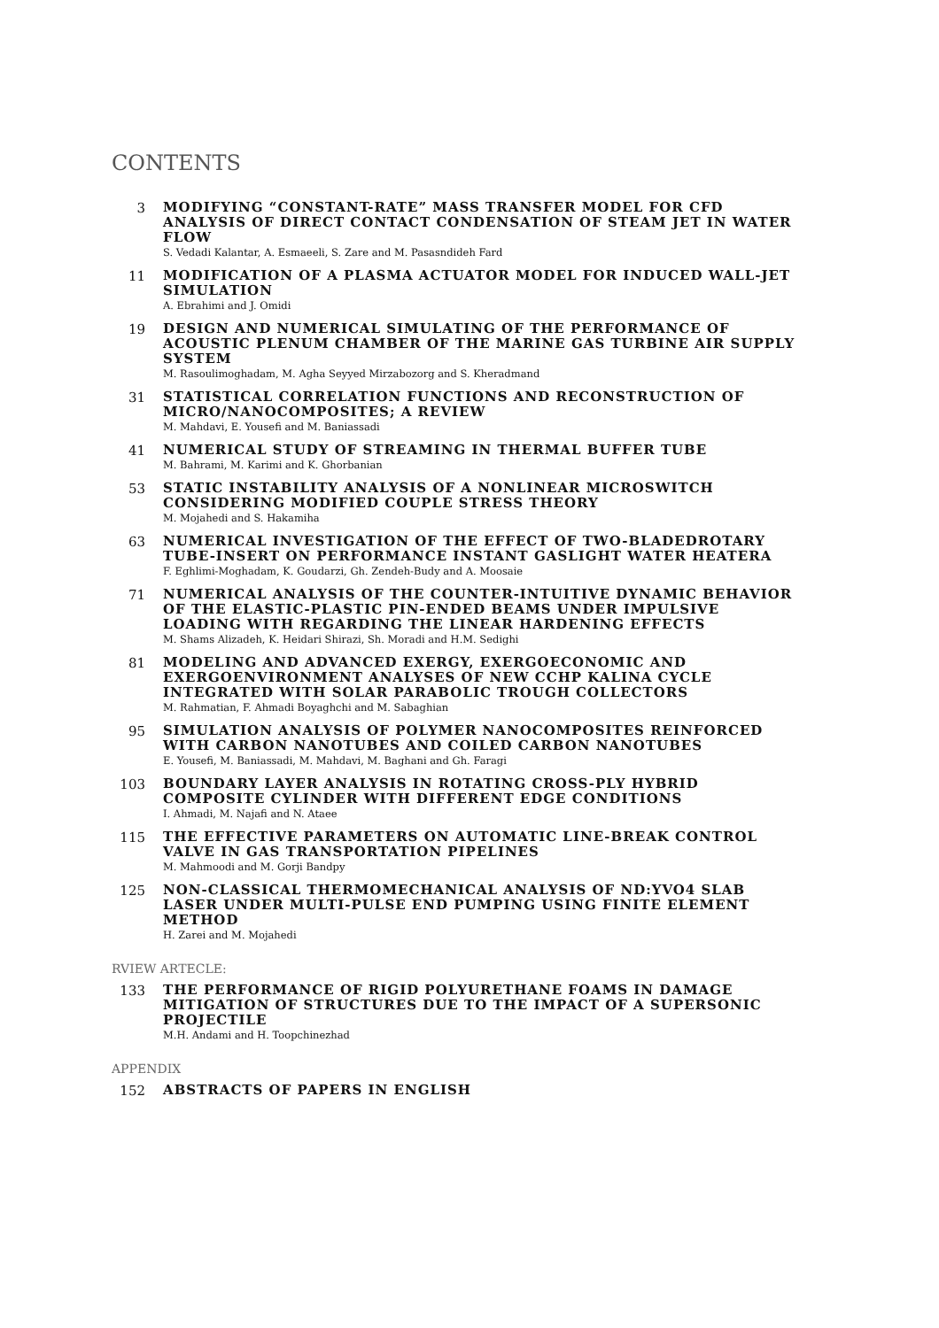CONTENTS
3
MODIFYING “CONSTANT-RATE” MASS TRANSFER MODEL FOR CFD ANALYSIS OF DIRECT CONTACT CONDENSATION OF STEAM JET IN WATER FLOW
S. Vedadi Kalantar, A. Esmaeeli, S. Zare and M. Pasasndideh Fard
11
MODIFICATION OF A PLASMA ACTUATOR MODEL FOR INDUCED WALL-JET SIMULATION
A. Ebrahimi and J. Omidi
19
DESIGN AND NUMERICAL SIMULATING OF THE PERFORMANCE OF ACOUSTIC PLENUM CHAMBER OF THE MARINE GAS TURBINE AIR SUPPLY SYSTEM
M. Rasoulimoghadam, M. Agha Seyyed Mirzabozorg and S. Kheradmand
31
STATISTICAL CORRELATION FUNCTIONS AND RECONSTRUCTION OF MICRO/NANOCOMPOSITES; A REVIEW
M. Mahdavi, E. Yousefi and M. Baniassadi
41
NUMERICAL STUDY OF STREAMING IN THERMAL BUFFER TUBE
M. Bahrami, M. Karimi and K. Ghorbanian
53
STATIC INSTABILITY ANALYSIS OF A NONLINEAR MICROSWITCH CONSIDERING MODIFIED COUPLE STRESS THEORY
M. Mojahedi and S. Hakamiha
63
NUMERICAL INVESTIGATION OF THE EFFECT OF TWO-BLADEDROTARY TUBE-INSERT ON PERFORMANCE INSTANT GASLIGHT WATER HEATERA
F. Eghlimi-Moghadam, K. Goudarzi, Gh. Zendeh-Budy and A. Moosaie
71
NUMERICAL ANALYSIS OF THE COUNTER-INTUITIVE DYNAMIC BEHAVIOR OF THE ELASTIC-PLASTIC PIN-ENDED BEAMS UNDER IMPULSIVE LOADING WITH REGARDING THE LINEAR HARDENING EFFECTS
M. Shams Alizadeh, K. Heidari Shirazi, Sh. Moradi and H.M. Sedighi
81
MODELING AND ADVANCED EXERGY, EXERGOECONOMIC AND EXERGOENVIRONMENT ANALYSES OF NEW CCHP KALINA CYCLE INTEGRATED WITH SOLAR PARABOLIC TROUGH COLLECTORS
M. Rahmatian, F. Ahmadi Boyaghchi and M. Sabaghian
95
SIMULATION ANALYSIS OF POLYMER NANOCOMPOSITES REINFORCED WITH CARBON NANOTUBES AND COILED CARBON NANOTUBES
E. Yousefi, M. Baniassadi, M. Mahdavi, M. Baghani and Gh. Faragi
103
BOUNDARY LAYER ANALYSIS IN ROTATING CROSS-PLY HYBRID COMPOSITE CYLINDER WITH DIFFERENT EDGE CONDITIONS
I. Ahmadi, M. Najafi and N. Ataee
115
THE EFFECTIVE PARAMETERS ON AUTOMATIC LINE-BREAK CONTROL VALVE IN GAS TRANSPORTATION PIPELINES
M. Mahmoodi and M. Gorji Bandpy
125
NON-CLASSICAL THERMOMECHANICAL ANALYSIS OF ND:YVO4 SLAB LASER UNDER MULTI-PULSE END PUMPING USING FINITE ELEMENT METHOD
H. Zarei and M. Mojahedi
RVIEW ARTECLE:
133
THE PERFORMANCE OF RIGID POLYURETHANE FOAMS IN DAMAGE MITIGATION OF STRUCTURES DUE TO THE IMPACT OF A SUPERSONIC PROJECTILE
M.H. Andami and H. Toopchinezhad
APPENDIX
152
ABSTRACTS OF PAPERS IN ENGLISH